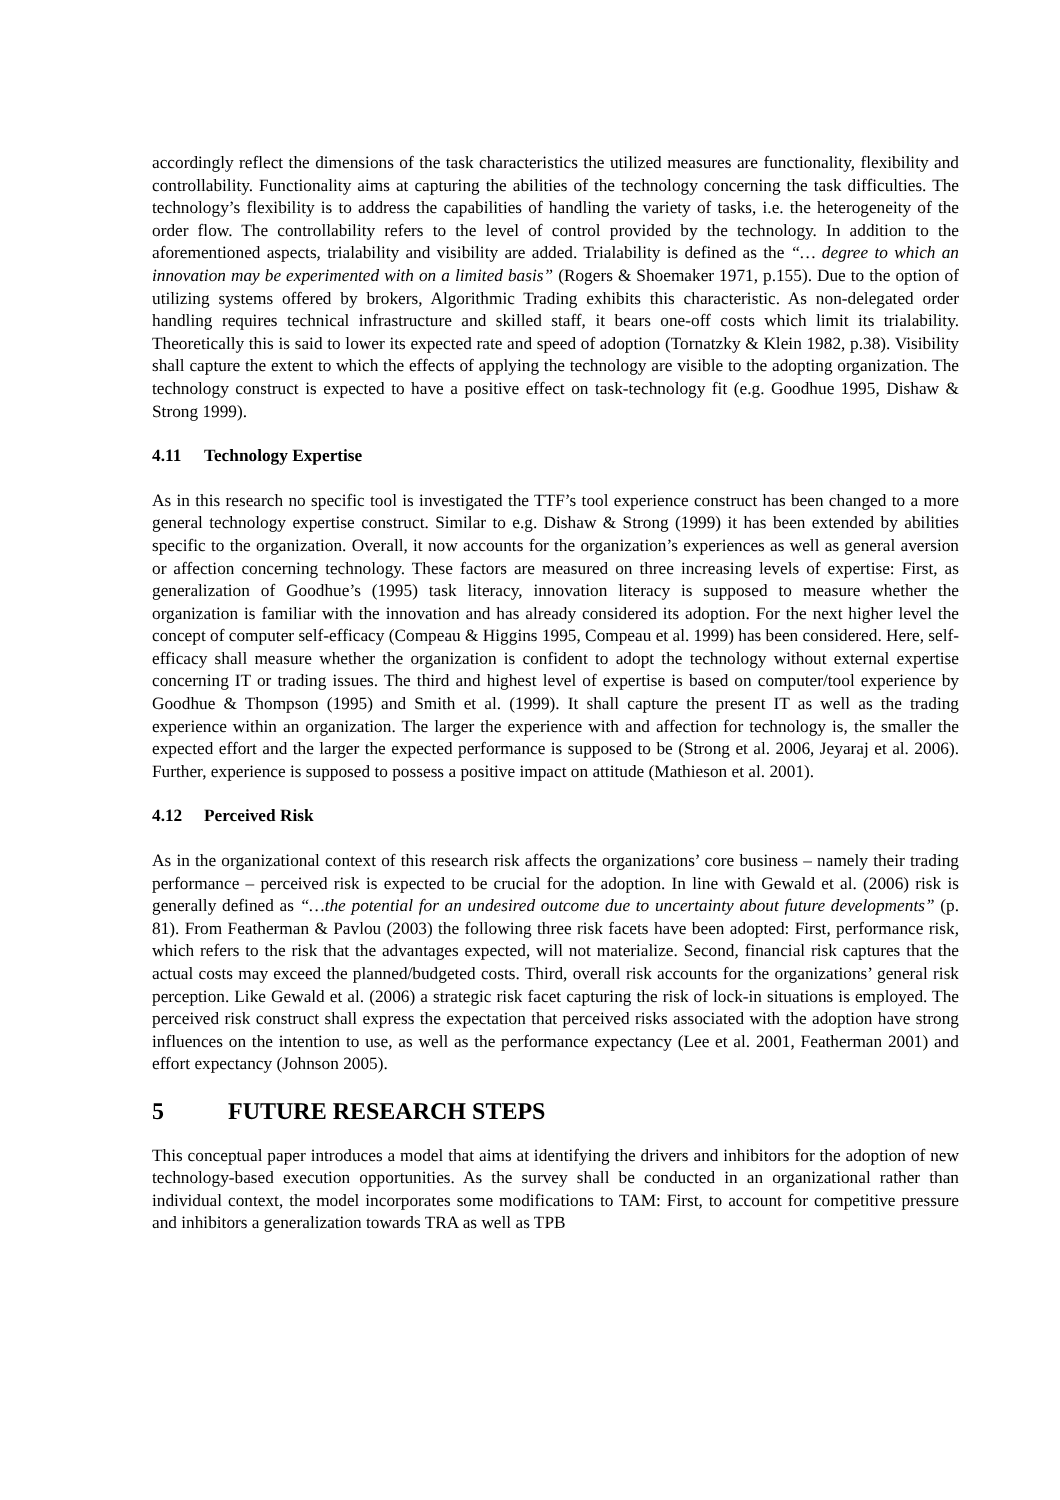accordingly reflect the dimensions of the task characteristics the utilized measures are functionality, flexibility and controllability. Functionality aims at capturing the abilities of the technology concerning the task difficulties. The technology’s flexibility is to address the capabilities of handling the variety of tasks, i.e. the heterogeneity of the order flow. The controllability refers to the level of control provided by the technology. In addition to the aforementioned aspects, trialability and visibility are added. Trialability is defined as the “… degree to which an innovation may be experimented with on a limited basis” (Rogers & Shoemaker 1971, p.155). Due to the option of utilizing systems offered by brokers, Algorithmic Trading exhibits this characteristic. As non-delegated order handling requires technical infrastructure and skilled staff, it bears one-off costs which limit its trialability. Theoretically this is said to lower its expected rate and speed of adoption (Tornatzky & Klein 1982, p.38). Visibility shall capture the extent to which the effects of applying the technology are visible to the adopting organization. The technology construct is expected to have a positive effect on task-technology fit (e.g. Goodhue 1995, Dishaw & Strong 1999).
4.11 Technology Expertise
As in this research no specific tool is investigated the TTF’s tool experience construct has been changed to a more general technology expertise construct. Similar to e.g. Dishaw & Strong (1999) it has been extended by abilities specific to the organization. Overall, it now accounts for the organization’s experiences as well as general aversion or affection concerning technology. These factors are measured on three increasing levels of expertise: First, as generalization of Goodhue’s (1995) task literacy, innovation literacy is supposed to measure whether the organization is familiar with the innovation and has already considered its adoption. For the next higher level the concept of computer self-efficacy (Compeau & Higgins 1995, Compeau et al. 1999) has been considered. Here, self-efficacy shall measure whether the organization is confident to adopt the technology without external expertise concerning IT or trading issues. The third and highest level of expertise is based on computer/tool experience by Goodhue & Thompson (1995) and Smith et al. (1999). It shall capture the present IT as well as the trading experience within an organization. The larger the experience with and affection for technology is, the smaller the expected effort and the larger the expected performance is supposed to be (Strong et al. 2006, Jeyaraj et al. 2006). Further, experience is supposed to possess a positive impact on attitude (Mathieson et al. 2001).
4.12 Perceived Risk
As in the organizational context of this research risk affects the organizations’ core business – namely their trading performance – perceived risk is expected to be crucial for the adoption. In line with Gewald et al. (2006) risk is generally defined as “…the potential for an undesired outcome due to uncertainty about future developments” (p. 81). From Featherman & Pavlou (2003) the following three risk facets have been adopted: First, performance risk, which refers to the risk that the advantages expected, will not materialize. Second, financial risk captures that the actual costs may exceed the planned/budgeted costs. Third, overall risk accounts for the organizations’ general risk perception. Like Gewald et al. (2006) a strategic risk facet capturing the risk of lock-in situations is employed. The perceived risk construct shall express the expectation that perceived risks associated with the adoption have strong influences on the intention to use, as well as the performance expectancy (Lee et al. 2001, Featherman 2001) and effort expectancy (Johnson 2005).
5 FUTURE RESEARCH STEPS
This conceptual paper introduces a model that aims at identifying the drivers and inhibitors for the adoption of new technology-based execution opportunities. As the survey shall be conducted in an organizational rather than individual context, the model incorporates some modifications to TAM: First, to account for competitive pressure and inhibitors a generalization towards TRA as well as TPB